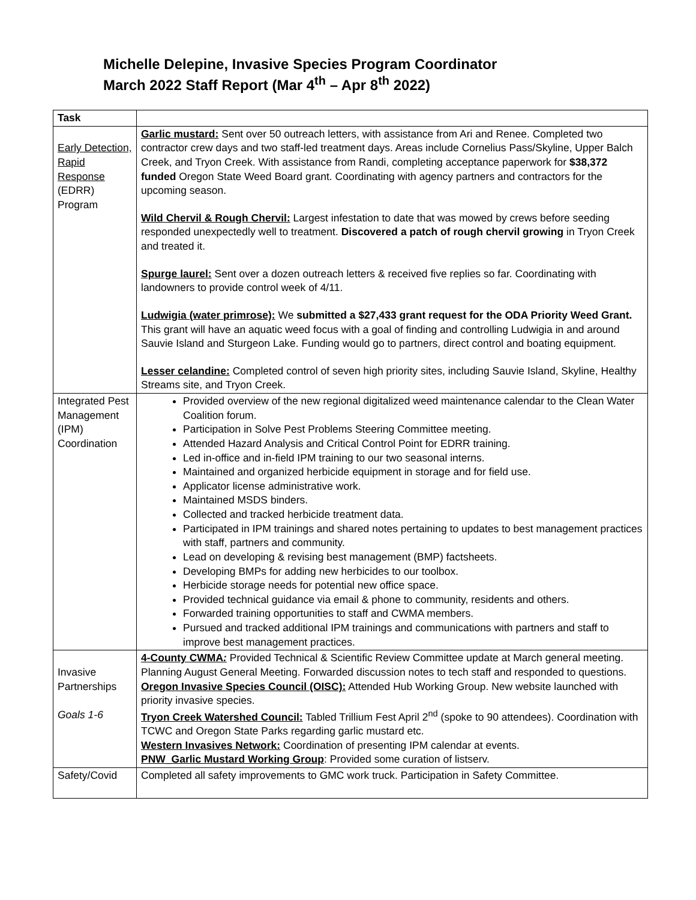Michelle Delepine, Invasive Species Program Coordinator
March 2022 Staff Report (Mar 4<sup>th</sup> – Apr 8<sup>th</sup> 2022)
| Task | |
| --- | --- |
| Early Detection, Rapid Response (EDRR) Program | Garlic mustard: Sent over 50 outreach letters, with assistance from Ari and Renee. Completed two contractor crew days and two staff-led treatment days. Areas include Cornelius Pass/Skyline, Upper Balch Creek, and Tryon Creek. With assistance from Randi, completing acceptance paperwork for $38,372 funded Oregon State Weed Board grant. Coordinating with agency partners and contractors for the upcoming season. Wild Chervil & Rough Chervil: Largest infestation to date that was mowed by crews before seeding responded unexpectedly well to treatment. Discovered a patch of rough chervil growing in Tryon Creek and treated it. Spurge laurel: Sent over a dozen outreach letters & received five replies so far. Coordinating with landowners to provide control week of 4/11. Ludwigia (water primrose): We submitted a $27,433 grant request for the ODA Priority Weed Grant. This grant will have an aquatic weed focus with a goal of finding and controlling Ludwigia in and around Sauvie Island and Sturgeon Lake. Funding would go to partners, direct control and boating equipment. Lesser celandine: Completed control of seven high priority sites, including Sauvie Island, Skyline, Healthy Streams site, and Tryon Creek. |
| Integrated Pest Management (IPM) Coordination | Provided overview of the new regional digitalized weed maintenance calendar to the Clean Water Coalition forum. Participation in Solve Pest Problems Steering Committee meeting. Attended Hazard Analysis and Critical Control Point for EDRR training. Led in-office and in-field IPM training to our two seasonal interns. Maintained and organized herbicide equipment in storage and for field use. Applicator license administrative work. Maintained MSDS binders. Collected and tracked herbicide treatment data. Participated in IPM trainings and shared notes pertaining to updates to best management practices with staff, partners and community. Lead on developing & revising best management (BMP) factsheets. Developing BMPs for adding new herbicides to our toolbox. Herbicide storage needs for potential new office space. Provided technical guidance via email & phone to community, residents and others. Forwarded training opportunities to staff and CWMA members. Pursued and tracked additional IPM trainings and communications with partners and staff to improve best management practices. |
| Invasive Partnerships Goals 1-6 | 4-County CWMA : Provided Technical & Scientific Review Committee update at March general meeting. Planning August General Meeting. Forwarded discussion notes to tech staff and responded to questions. Oregon Invasive Species Council (OISC): Attended Hub Working Group. New website launched with priority invasive species. Tryon Creek Watershed Council: Tabled Trillium Fest April 2<sup>nd</sup> (spoke to 90 attendees). Coordination with TCWC and Oregon State Parks regarding garlic mustard etc. Western Invasives Network: Coordination of presenting IPM calendar at events. PNW_Garlic Mustard Working Group : Provided some curation of listserv. |
| Safety/Covid | Completed all safety improvements to GMC work truck. Participation in Safety Committee. |